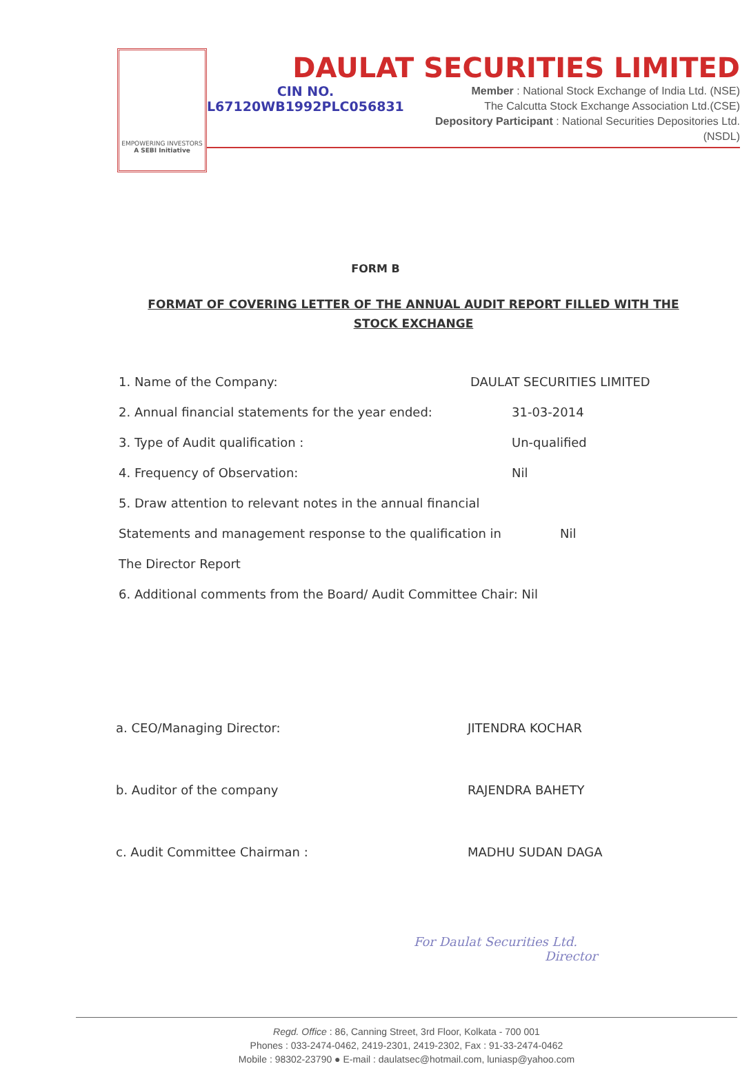EMPOWERING INVESTORS
A SEBI Initiative
DAULAT SECURITIES LIMITED
CIN NO.
L67120WB1992PLC056831
Member : National Stock Exchange of India Ltd. (NSE)
The Calcutta Stock Exchange Association Ltd.(CSE)
Depository Participant : National Securities Depositories Ltd. (NSDL)
FORM B
FORMAT OF COVERING LETTER OF THE ANNUAL AUDIT REPORT FILLED WITH THE STOCK EXCHANGE
1. Name of the Company: DAULAT SECURITIES LIMITED
2. Annual financial statements for the year ended: 31-03-2014
3. Type of Audit qualification : Un-qualified
4. Frequency of Observation: Nil
5. Draw attention to relevant notes in the annual financial
Statements and management response to the qualification in Nil
The Director Report
6. Additional comments from the Board/ Audit Committee Chair: Nil
a. CEO/Managing Director: JITENDRA KOCHAR
b. Auditor of the company RAJENDRA BAHETY
c. Audit Committee Chairman : MADHU SUDAN DAGA
For Daulat Securities Ltd.
Director
Regd. Office : 86, Canning Street, 3rd Floor, Kolkata - 700 001
Phones : 033-2474-0462, 2419-2301, 2419-2302, Fax : 91-33-2474-0462
Mobile : 98302-23790 ● E-mail : daulatsec@hotmail.com, luniasp@yahoo.com